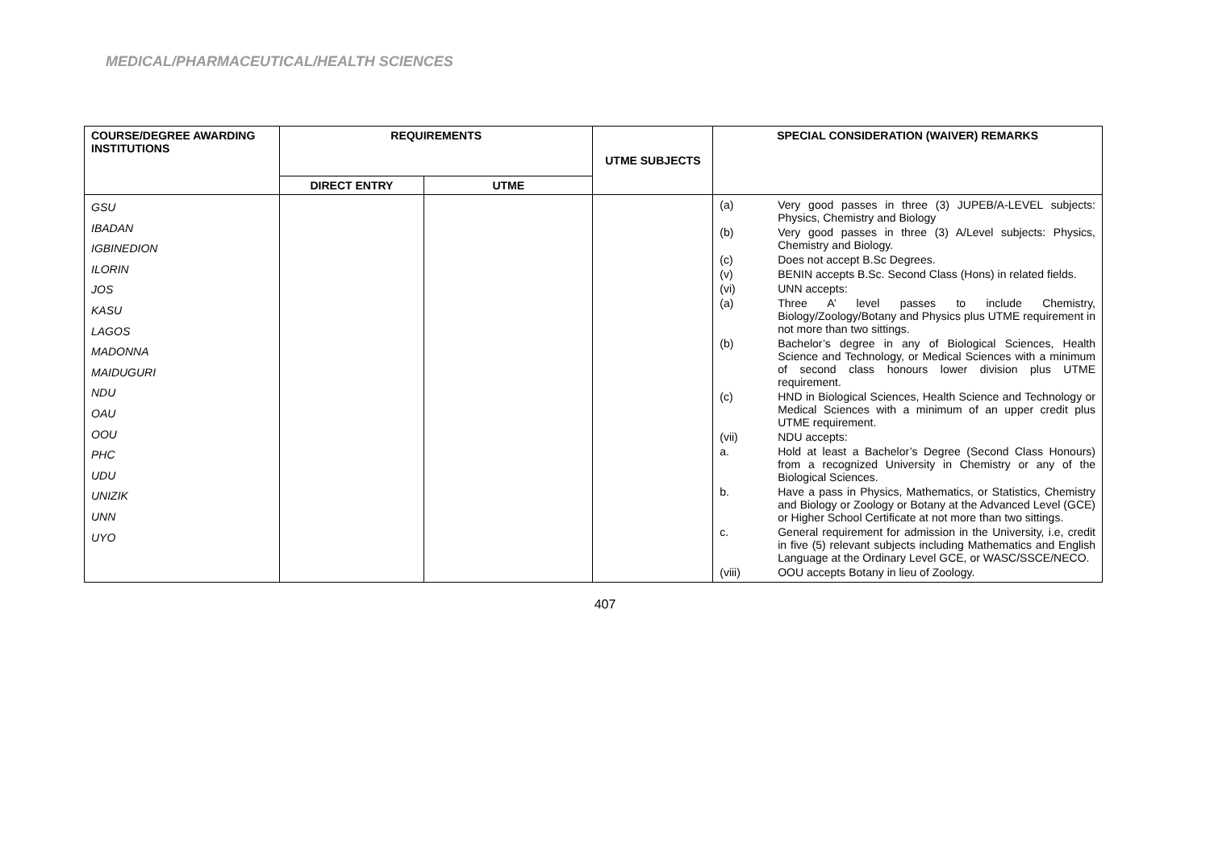MEDICAL/PHARMACEUTICAL/HEALTH SCIENCES
| COURSE/DEGREE AWARDING INSTITUTIONS | REQUIREMENTS | | UTME SUBJECTS | SPECIAL CONSIDERATION (WAIVER) REMARKS |
| --- | --- | --- | --- | --- |
| | DIRECT ENTRY | UTME | | |
| GSU IBADAN IGBINEDION ILORIN JOS KASU LAGOS MADONNA MAIDUGURI NDU OAU OOU PHC UDU UNIZIK UNN UYO | | | | / (a) / Very good passes in three (3) JUPEB/A-LEVEL subjects: Physics, Chemistry and Biology / / (b) / Very good passes in three (3) A/Level subjects: Physics, Chemistry and Biology. / / (c) / Does not accept B.Sc Degrees. / / (v) / BENIN accepts B.Sc. Second Class (Hons) in related fields. / / (vi) / UNN accepts: / / (a) / Three A’ level passes to include Chemistry, Biology/Zoology/Botany and Physics plus UTME requirement in not more than two sittings. / / (b) / Bachelor’s degree in any of Biological Sciences, Health Science and Technology, or Medical Sciences with a minimum of second class honours lower division plus UTME requirement. / / (c) / HND in Biological Sciences, Health Science and Technology or Medical Sciences with a minimum of an upper credit plus UTME requirement. / / (vii) / NDU accepts: / / a. / Hold at least a Bachelor’s Degree (Second Class Honours) from a recognized University in Chemistry or any of the Biological Sciences. / / b. / Have a pass in Physics, Mathematics, or Statistics, Chemistry and Biology or Zoology or Botany at the Advanced Level (GCE) or Higher School Certificate at not more than two sittings. / / c. / General requirement for admission in the University, i.e, credit in five (5) relevant subjects including Mathematics and English Language at the Ordinary Level GCE, or WASC/SSCE/NECO. / / (viii) / OOU accepts Botany in lieu of Zoology. / |
407